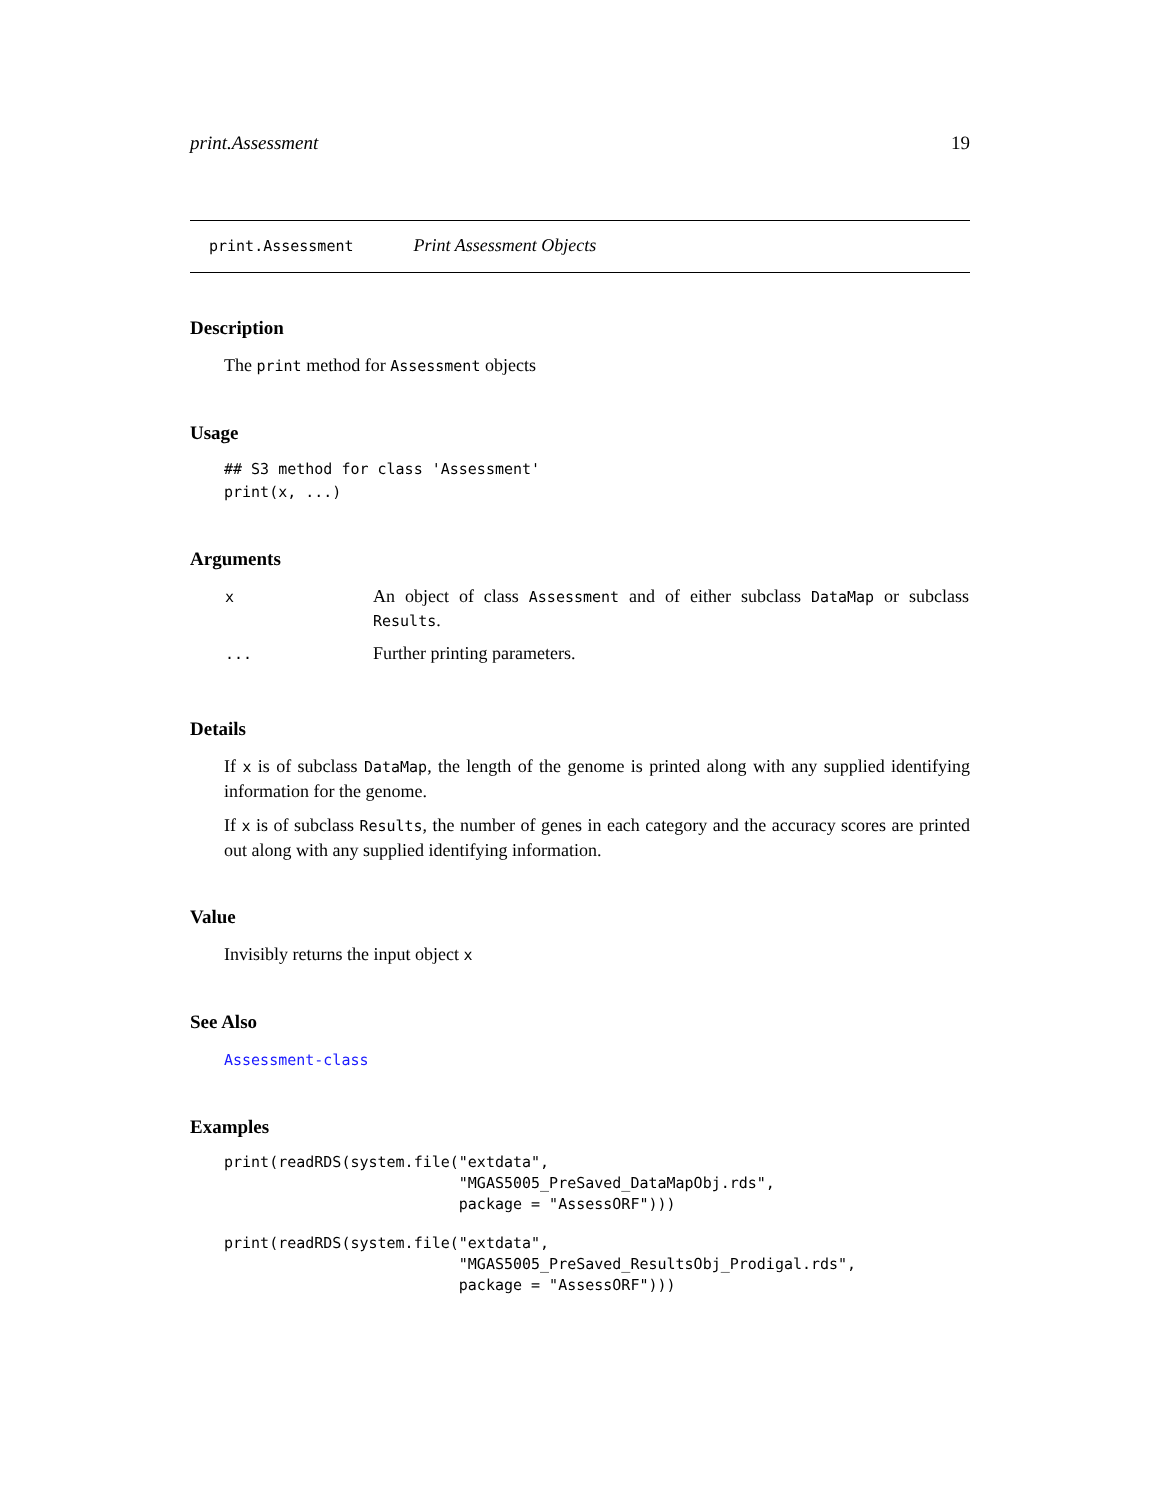print.Assessment 19
print.Assessment Print Assessment Objects
Description
The print method for Assessment objects
Usage
## S3 method for class 'Assessment'
print(x, ...)
Arguments
| x | An object of class Assessment and of either subclass DataMap or subclass Results . |
| ... | Further printing parameters. |
Details
If x is of subclass DataMap, the length of the genome is printed along with any supplied identifying information for the genome.
If x is of subclass Results, the number of genes in each category and the accuracy scores are printed out along with any supplied identifying information.
Value
Invisibly returns the input object x
See Also
Assessment-class
Examples
print(readRDS(system.file("extdata",
                          "MGAS5005_PreSaved_DataMapObj.rds",
                          package = "AssessORF")))
print(readRDS(system.file("extdata",
                          "MGAS5005_PreSaved_ResultsObj_Prodigal.rds",
                          package = "AssessORF")))